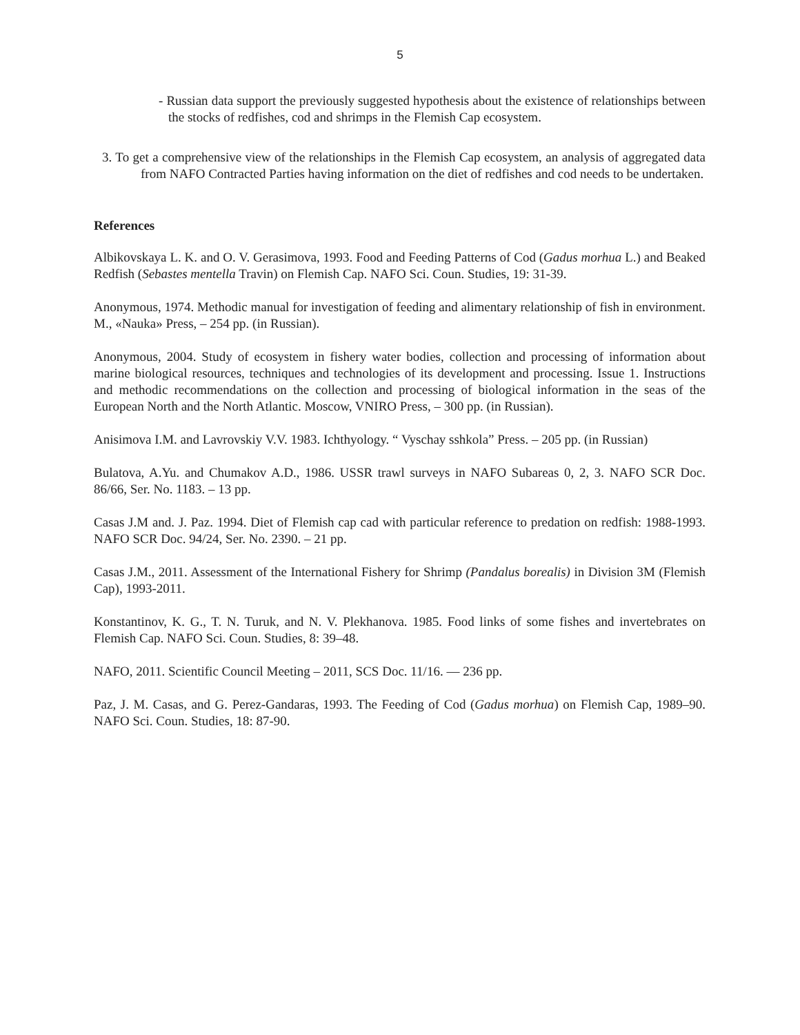5
- Russian data support the previously suggested hypothesis about the existence of relationships between the stocks of redfishes, cod and shrimps in the Flemish Cap ecosystem.
3. To get a comprehensive view of the relationships in the Flemish Cap ecosystem, an analysis of aggregated data from NAFO Contracted Parties having information on the diet of redfishes and cod needs to be undertaken.
References
Albikovskaya L. K. and O. V. Gerasimova, 1993. Food and Feeding Patterns of Cod (Gadus morhua L.) and Beaked Redfish (Sebastes mentella Travin) on Flemish Cap. NAFO Sci. Coun. Studies, 19: 31-39.
Anonymous, 1974. Methodic manual for investigation of feeding and alimentary relationship of fish in environment. M., «Nauka» Press, – 254 pp. (in Russian).
Anonymous, 2004. Study of ecosystem in fishery water bodies, collection and processing of information about marine biological resources, techniques and technologies of its development and processing. Issue 1. Instructions and methodic recommendations on the collection and processing of biological information in the seas of the European North and the North Atlantic. Moscow, VNIRO Press, – 300 pp. (in Russian).
Anisimova I.M. and Lavrovskiy V.V. 1983. Ichthyology. “ Vyschay sshkola” Press. – 205 pp. (in Russian)
Bulatova, A.Yu. and Chumakov A.D., 1986. USSR trawl surveys in NAFO Subareas 0, 2, 3. NAFO SCR Doc. 86/66, Ser. No. 1183. – 13 pp.
Casas J.M and. J. Paz. 1994. Diet of Flemish cap cad with particular reference to predation on redfish: 1988-1993. NAFO SCR Doc. 94/24, Ser. No. 2390. – 21 pp.
Casas J.M., 2011. Assessment of the International Fishery for Shrimp (Pandalus borealis) in Division 3M (Flemish Cap), 1993-2011.
Konstantinov, K. G., T. N. Turuk, and N. V. Plekhanova. 1985. Food links of some fishes and invertebrates on Flemish Cap. NAFO Sci. Coun. Studies, 8: 39–48.
NAFO, 2011. Scientific Council Meeting – 2011, SCS Doc. 11/16. — 236 pp.
Paz, J. M. Casas, and G. Perez-Gandaras, 1993. The Feeding of Cod (Gadus morhua) on Flemish Cap, 1989–90. NAFO Sci. Coun. Studies, 18: 87-90.